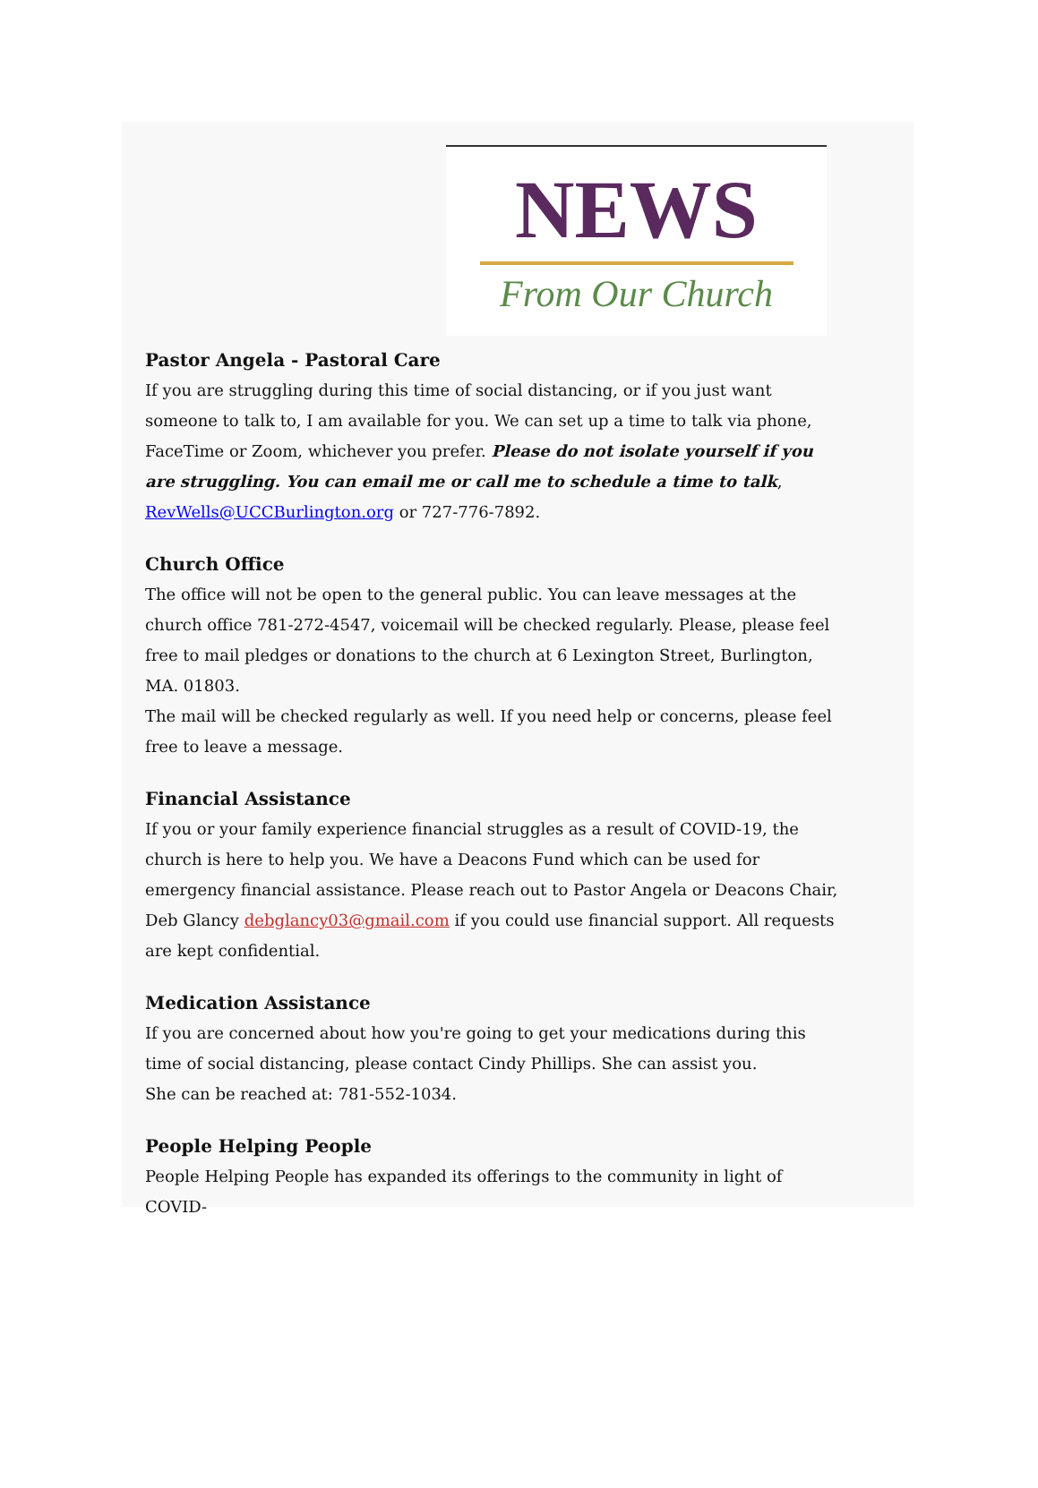NEWS
From Our Church
Pastor Angela - Pastoral Care
If you are struggling during this time of social distancing, or if you just want someone to talk to, I am available for you. We can set up a time to talk via phone, FaceTime or Zoom, whichever you prefer. Please do not isolate yourself if you are struggling. You can email me or call me to schedule a time to talk, RevWells@UCCBurlington.org or 727-776-7892.
Church Office
The office will not be open to the general public. You can leave messages at the church office 781-272-4547, voicemail will be checked regularly. Please, please feel free to mail pledges or donations to the church at 6 Lexington Street, Burlington, MA. 01803.
The mail will be checked regularly as well. If you need help or concerns, please feel free to leave a message.
Financial Assistance
If you or your family experience financial struggles as a result of COVID-19, the church is here to help you. We have a Deacons Fund which can be used for emergency financial assistance. Please reach out to Pastor Angela or Deacons Chair, Deb Glancy debglancy03@gmail.com if you could use financial support. All requests are kept confidential.
Medication Assistance
If you are concerned about how you're going to get your medications during this time of social distancing, please contact Cindy Phillips. She can assist you.
She can be reached at: 781-552-1034.
People Helping People
People Helping People has expanded its offerings to the community in light of COVID-